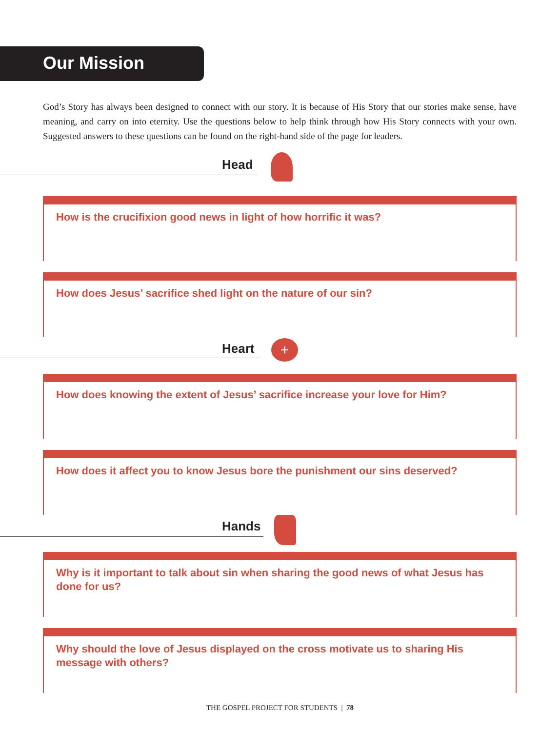Our Mission
God’s Story has always been designed to connect with our story. It is because of His Story that our stories make sense, have meaning, and carry on into eternity. Use the questions below to help think through how His Story connects with your own. Suggested answers to these questions can be found on the right-hand side of the page for leaders.
Head
How is the crucifixion good news in light of how horrific it was?
How does Jesus’ sacrifice shed light on the nature of our sin?
Heart +
How does knowing the extent of Jesus’ sacrifice increase your love for Him?
How does it affect you to know Jesus bore the punishment our sins deserved?
Hands
Why is it important to talk about sin when sharing the good news of what Jesus has done for us?
Why should the love of Jesus displayed on the cross motivate us to sharing His message with others?
THE GOSPEL PROJECT FOR STUDENTS | 78